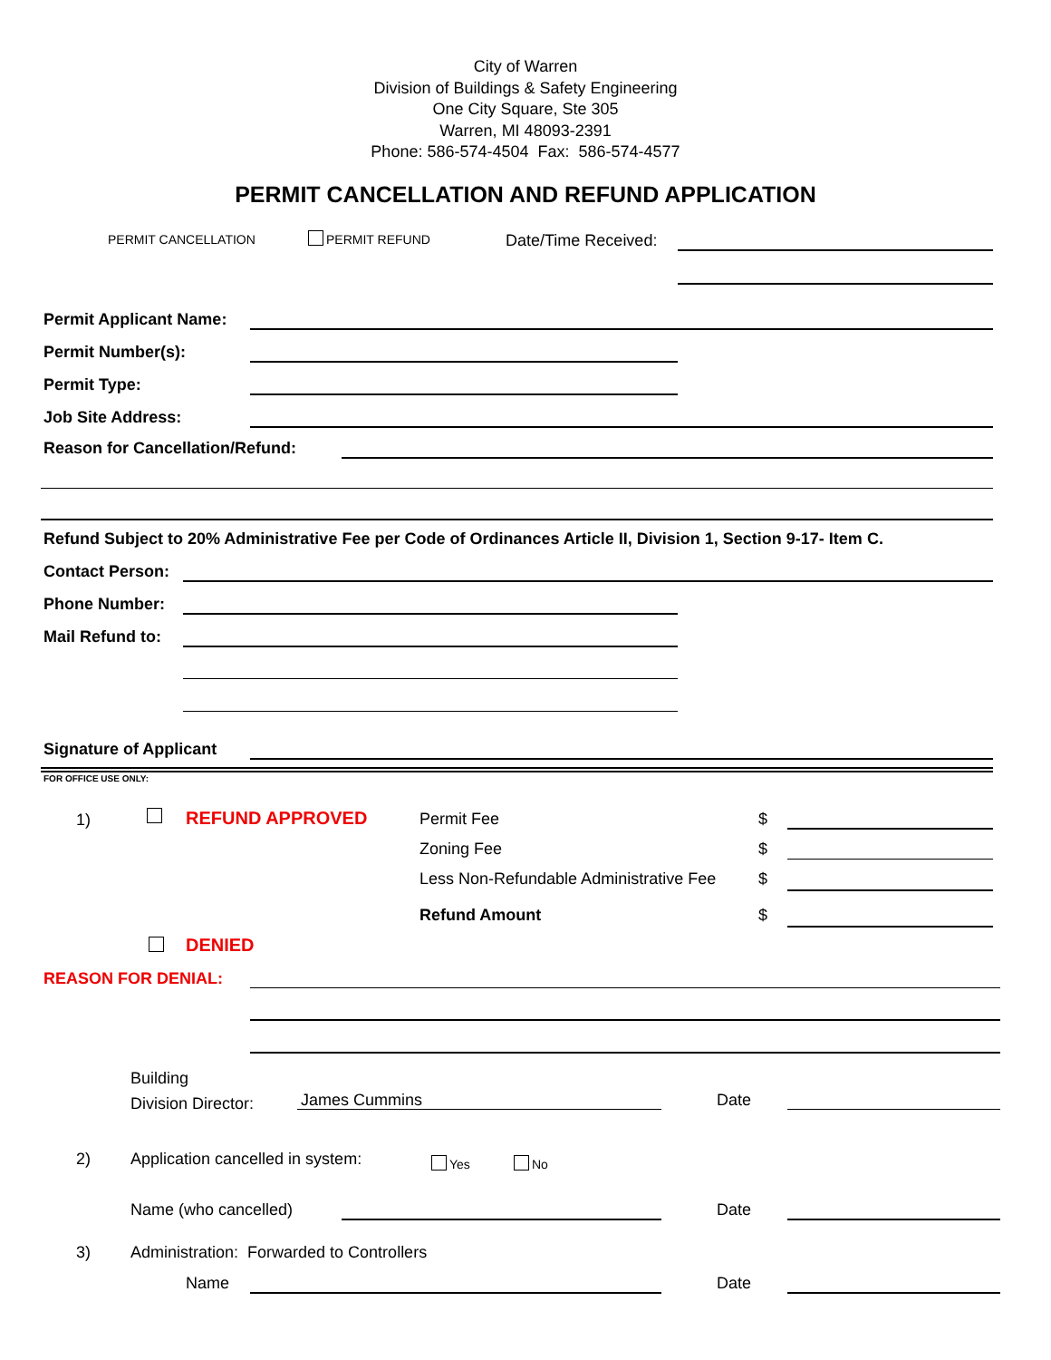City of Warren
Division of Buildings & Safety Engineering
One City Square, Ste 305
Warren, MI 48093-2391
Phone: 586-574-4504 Fax: 586-574-4577
PERMIT CANCELLATION AND REFUND APPLICATION
PERMIT CANCELLATION PERMIT REFUND Date/Time Received:
Permit Applicant Name:
Permit Number(s):
Permit Type:
Job Site Address:
Reason for Cancellation/Refund:
Refund Subject to 20% Administrative Fee per Code of Ordinances Article II, Division 1, Section 9-17- Item C.
Contact Person:
Phone Number:
Mail Refund to:
Signature of Applicant
FOR OFFICE USE ONLY:
1) REFUND APPROVED Permit Fee $
Zoning Fee $
Less Non-Refundable Administrative Fee
$
Refund Amount $
DENIED
REASON FOR DENIAL:
Building
Division Director:
James Cummins Date
2)
Application cancelled in system:
Yes No
Name (who cancelled) Date
3)
Administration: Forwarded to Controllers
Name Date